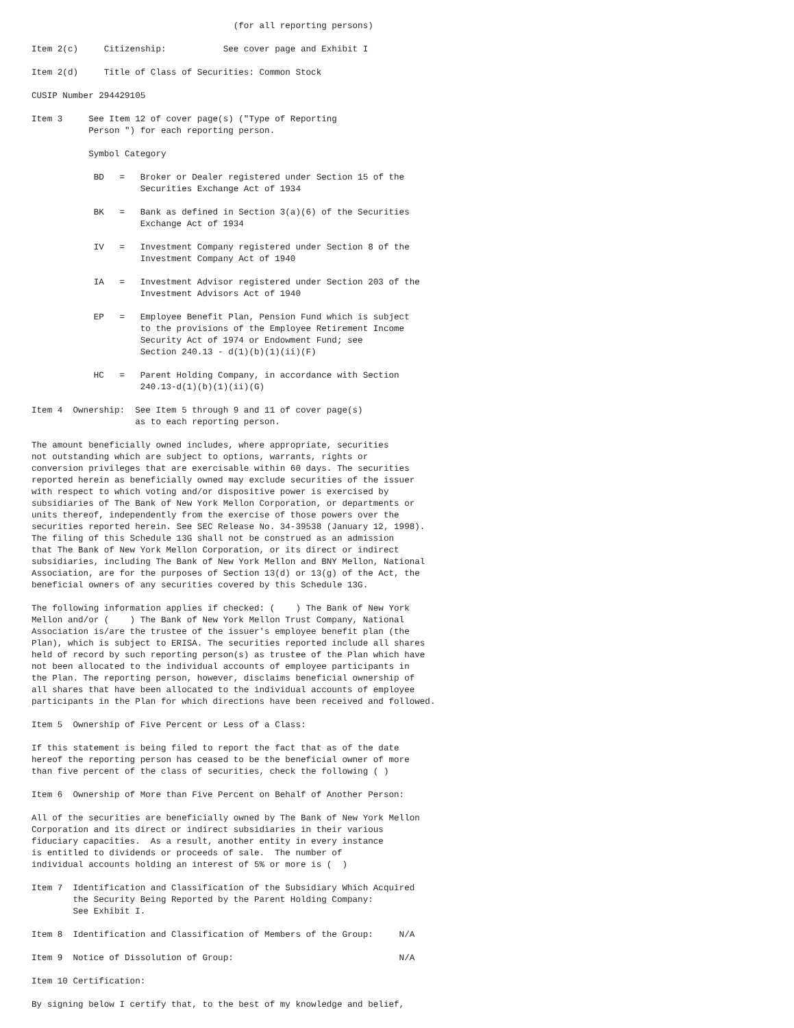(for all reporting persons)

Item 2(c)     Citizenship:           See cover page and Exhibit I

Item 2(d)     Title of Class of Securities: Common Stock

CUSIP Number 294429105

Item 3     See Item 12 of cover page(s) ("Type of Reporting
           Person ") for each reporting person.

           Symbol Category

            BD   =   Broker or Dealer registered under Section 15 of the
                     Securities Exchange Act of 1934

            BK   =   Bank as defined in Section 3(a)(6) of the Securities
                     Exchange Act of 1934

            IV   =   Investment Company registered under Section 8 of the
                     Investment Company Act of 1940

            IA   =   Investment Advisor registered under Section 203 of the
                     Investment Advisors Act of 1940

            EP   =   Employee Benefit Plan, Pension Fund which is subject
                     to the provisions of the Employee Retirement Income
                     Security Act of 1974 or Endowment Fund; see
                     Section 240.13 - d(1)(b)(1)(ii)(F)

            HC   =   Parent Holding Company, in accordance with Section
                     240.13-d(1)(b)(1)(ii)(G)

Item 4  Ownership:  See Item 5 through 9 and 11 of cover page(s)
                    as to each reporting person.

The amount beneficially owned includes, where appropriate, securities
not outstanding which are subject to options, warrants, rights or
conversion privileges that are exercisable within 60 days. The securities
reported herein as beneficially owned may exclude securities of the issuer
with respect to which voting and/or dispositive power is exercised by
subsidiaries of The Bank of New York Mellon Corporation, or departments or
units thereof, independently from the exercise of those powers over the
securities reported herein. See SEC Release No. 34-39538 (January 12, 1998).
The filing of this Schedule 13G shall not be construed as an admission
that The Bank of New York Mellon Corporation, or its direct or indirect
subsidiaries, including The Bank of New York Mellon and BNY Mellon, National
Association, are for the purposes of Section 13(d) or 13(g) of the Act, the
beneficial owners of any securities covered by this Schedule 13G.

The following information applies if checked: (    ) The Bank of New York
Mellon and/or (    ) The Bank of New York Mellon Trust Company, National
Association is/are the trustee of the issuer's employee benefit plan (the
Plan), which is subject to ERISA. The securities reported include all shares
held of record by such reporting person(s) as trustee of the Plan which have
not been allocated to the individual accounts of employee participants in
the Plan. The reporting person, however, disclaims beneficial ownership of
all shares that have been allocated to the individual accounts of employee
participants in the Plan for which directions have been received and followed.

Item 5  Ownership of Five Percent or Less of a Class:

If this statement is being filed to report the fact that as of the date
hereof the reporting person has ceased to be the beneficial owner of more
than five percent of the class of securities, check the following ( )

Item 6  Ownership of More than Five Percent on Behalf of Another Person:

All of the securities are beneficially owned by The Bank of New York Mellon
Corporation and its direct or indirect subsidiaries in their various
fiduciary capacities.  As a result, another entity in every instance
is entitled to dividends or proceeds of sale.  The number of
individual accounts holding an interest of 5% or more is (  )

Item 7  Identification and Classification of the Subsidiary Which Acquired
        the Security Being Reported by the Parent Holding Company:
        See Exhibit I.

Item 8  Identification and Classification of Members of the Group:     N/A

Item 9  Notice of Dissolution of Group:                                N/A

Item 10 Certification:

By signing below I certify that, to the best of my knowledge and belief,